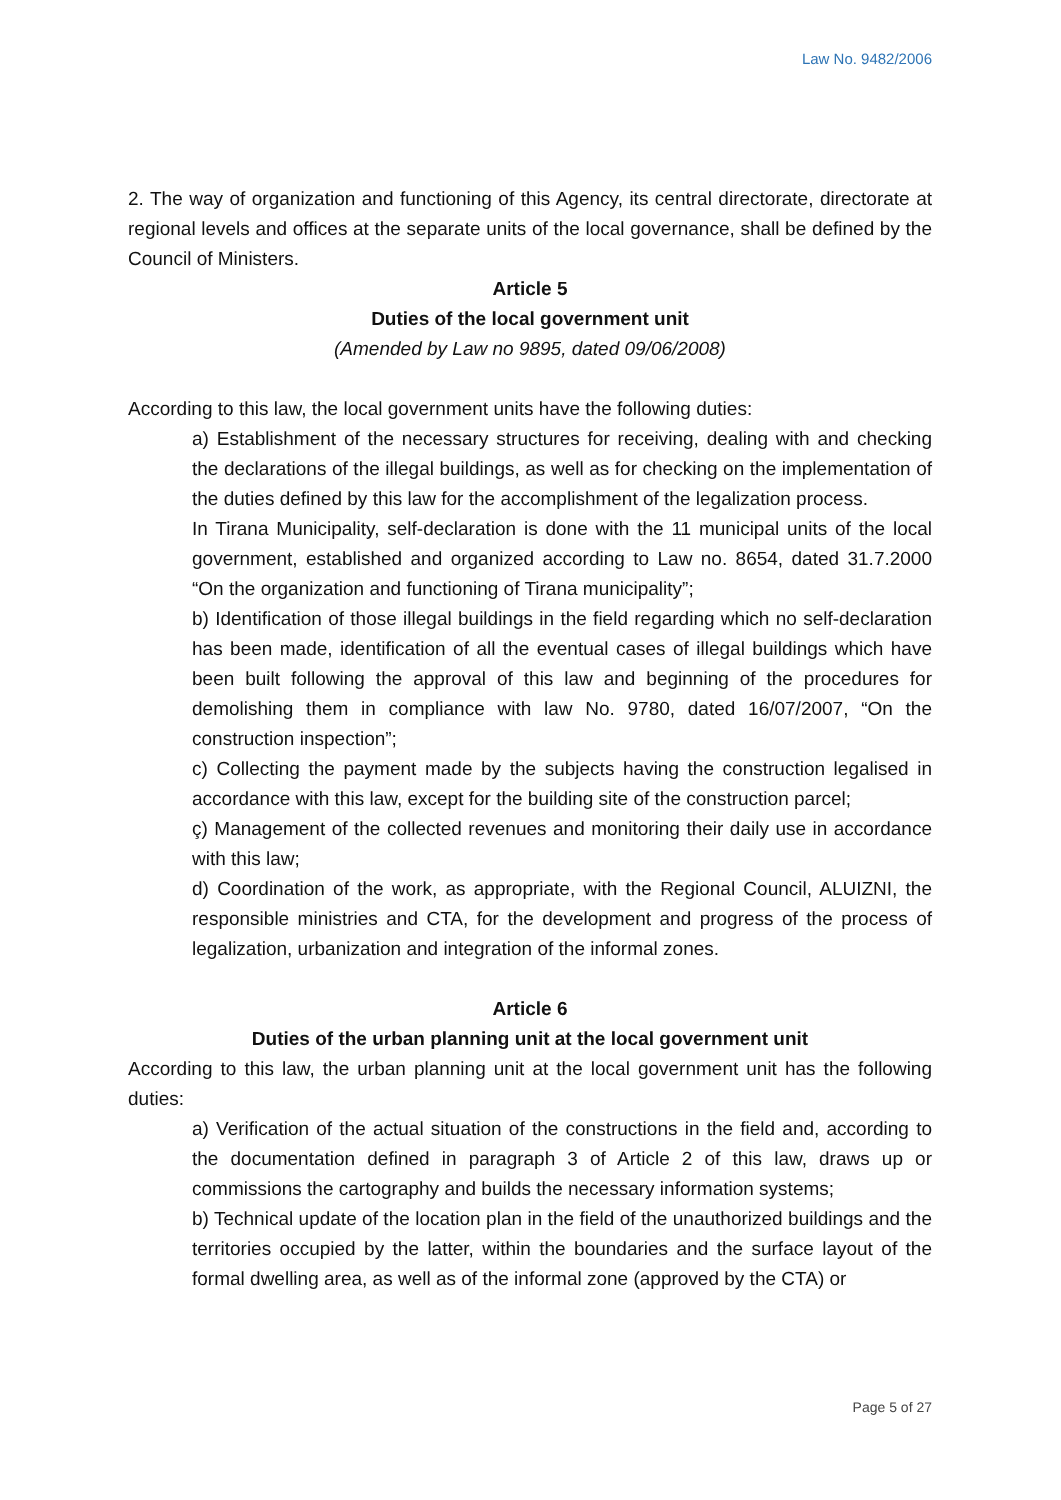Law No. 9482/2006
2. The way of organization and functioning of this Agency, its central directorate, directorate at regional levels and offices at the separate units of the local governance, shall be defined by the Council of Ministers.
Article 5
Duties of the local government unit
(Amended by Law no 9895, dated 09/06/2008)
According to this law, the local government units have the following duties:
a) Establishment of the necessary structures for receiving, dealing with and checking the declarations of the illegal buildings, as well as for checking on the implementation of the duties defined by this law for the accomplishment of the legalization process.
In Tirana Municipality, self-declaration is done with the 11 municipal units of the local government, established and organized according to Law no. 8654, dated 31.7.2000 “On the organization and functioning of Tirana municipality”;
b) Identification of those illegal buildings in the field regarding which no self-declaration has been made, identification of all the eventual cases of illegal buildings which have been built following the approval of this law and beginning of the procedures for demolishing them in compliance with law No. 9780, dated 16/07/2007, “On the construction inspection”;
c) Collecting the payment made by the subjects having the construction legalised in accordance with this law, except for the building site of the construction parcel;
ç) Management of the collected revenues and monitoring their daily use in accordance with this law;
d) Coordination of the work, as appropriate, with the Regional Council, ALUIZNI, the responsible ministries and CTA, for the development and progress of the process of legalization, urbanization and integration of the informal zones.
Article 6
Duties of the urban planning unit at the local government unit
According to this law, the urban planning unit at the local government unit has the following duties:
a) Verification of the actual situation of the constructions in the field and, according to the documentation defined in paragraph 3 of Article 2 of this law, draws up or commissions the cartography and builds the necessary information systems;
b) Technical update of the location plan in the field of the unauthorized buildings and the territories occupied by the latter, within the boundaries and the surface layout of the formal dwelling area, as well as of the informal zone (approved by the CTA) or
Page 5 of 27